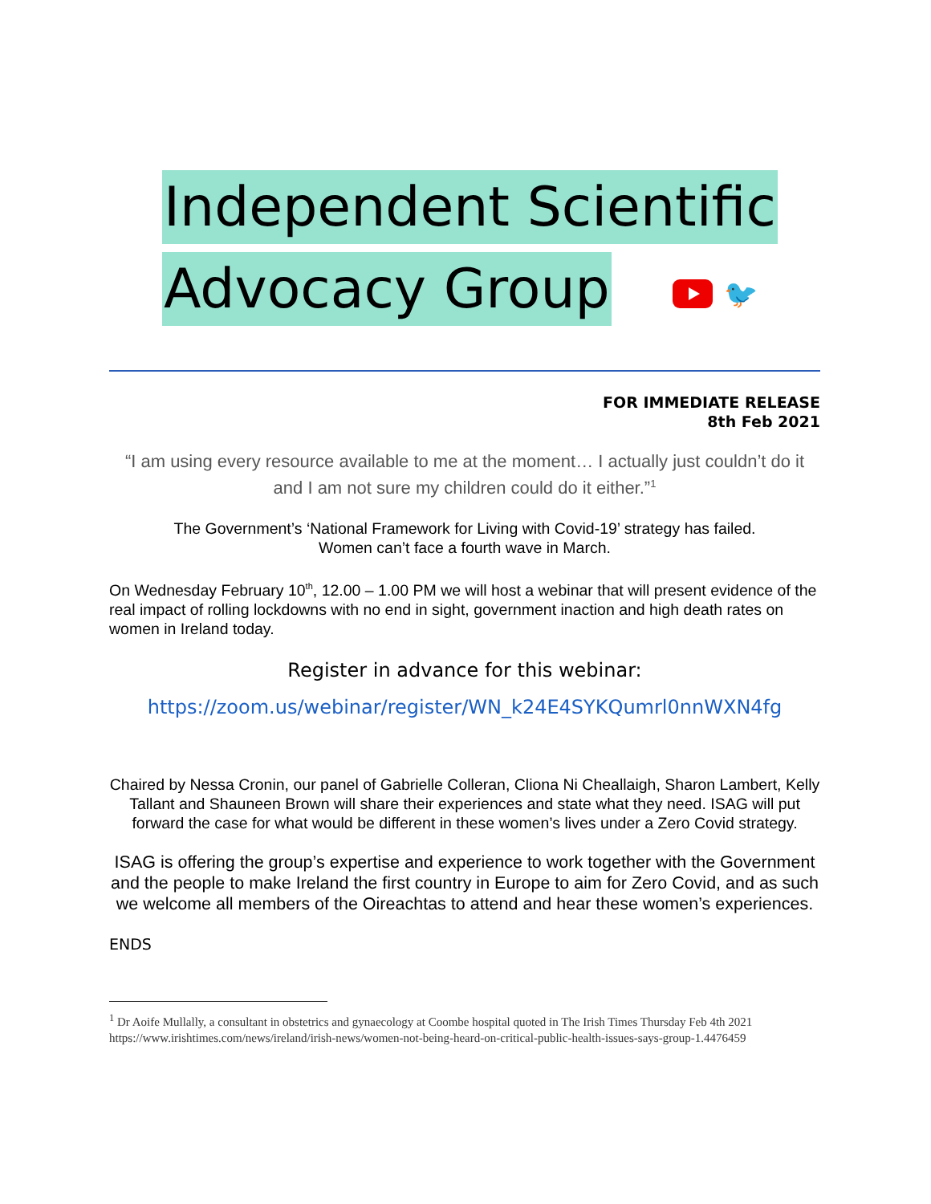Independent Scientific
Advocacy Group
🐦
FOR IMMEDIATE RELEASE
8th Feb 2021
“I am using every resource available to me at the moment… I actually just couldn’t do it and I am not sure my children could do it either.”<sup>1</sup>
The Government’s ‘National Framework for Living with Covid-19’ strategy has failed.
Women can’t face a fourth wave in March.
On Wednesday February 10<sup>th</sup>, 12.00 – 1.00 PM we will host a webinar that will present evidence of the real impact of rolling lockdowns with no end in sight, government inaction and high death rates on women in Ireland today.
Register in advance for this webinar:
https://zoom.us/webinar/register/WN_k24E4SYKQumrl0nnWXN4fg
Chaired by Nessa Cronin, our panel of Gabrielle Colleran, Cliona Ni Cheallaigh, Sharon Lambert, Kelly Tallant and Shauneen Brown will share their experiences and state what they need. ISAG will put forward the case for what would be different in these women’s lives under a Zero Covid strategy.
ISAG is offering the group’s expertise and experience to work together with the Government and the people to make Ireland the first country in Europe to aim for Zero Covid, and as such we welcome all members of the Oireachtas to attend and hear these women’s experiences.
ENDS
<sup>1</sup> Dr Aoife Mullally, a consultant in obstetrics and gynaecology at Coombe hospital quoted in The Irish Times Thursday Feb 4th 2021 https://www.irishtimes.com/news/ireland/irish-news/women-not-being-heard-on-critical-public-health-issues-says-group-1.4476459